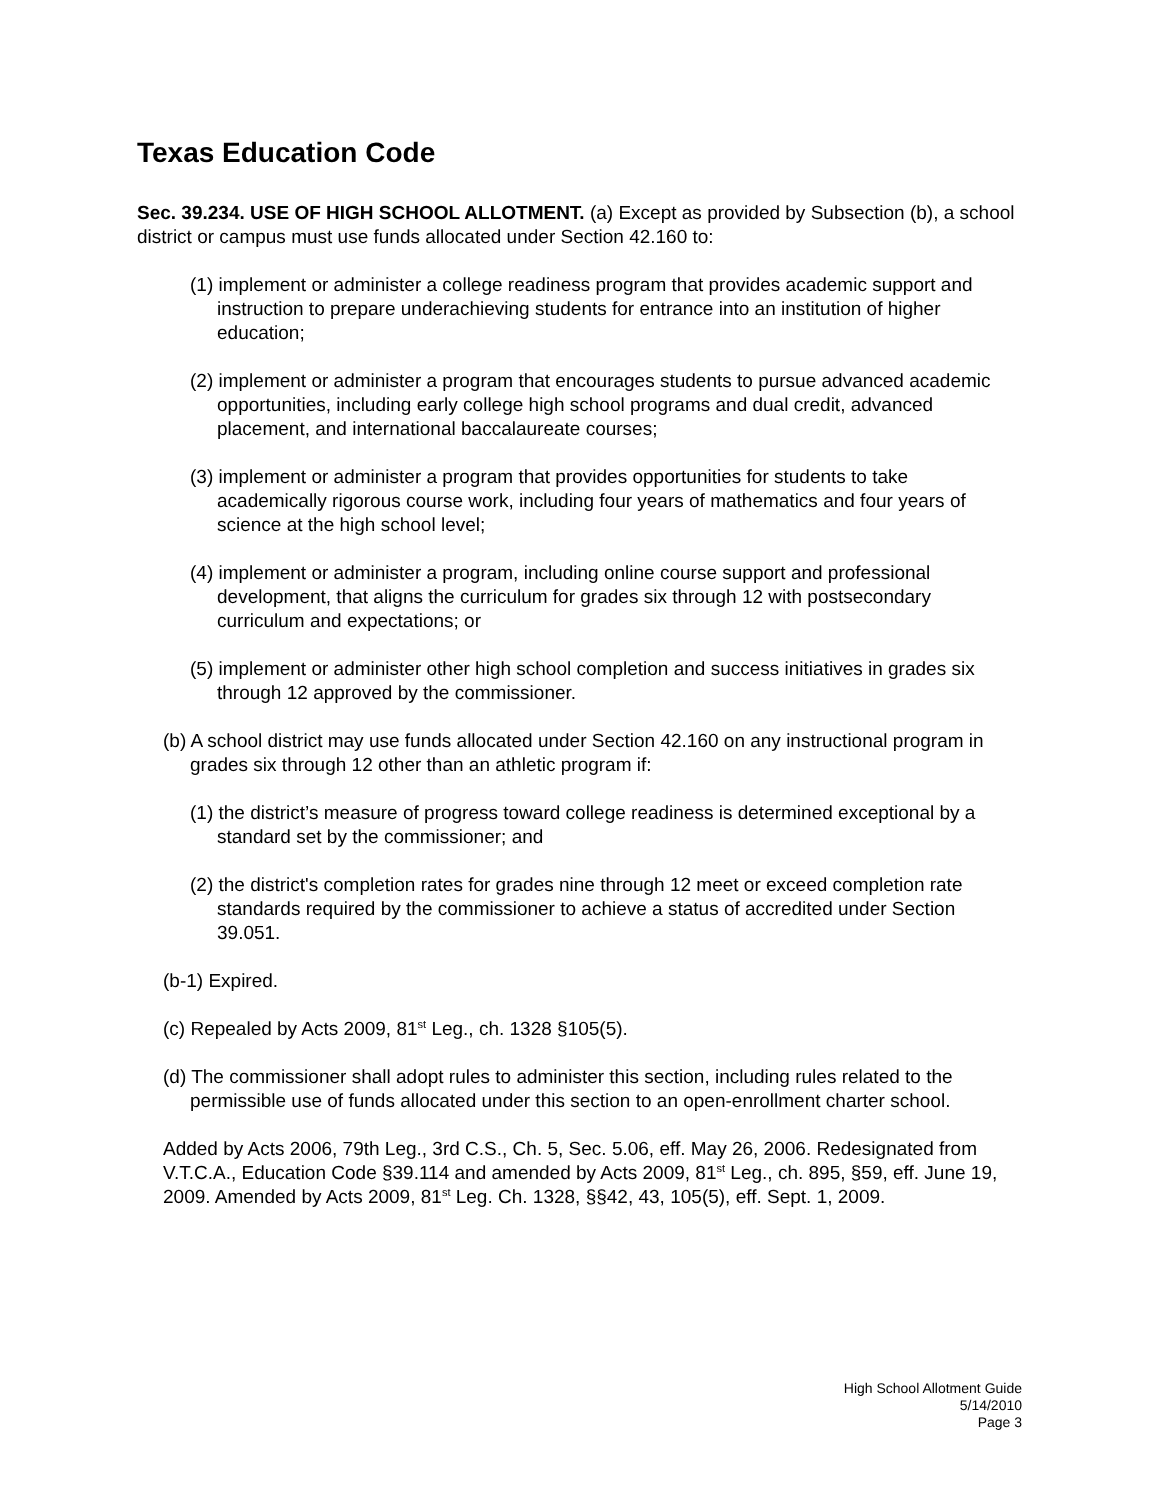Texas Education Code
Sec. 39.234. USE OF HIGH SCHOOL ALLOTMENT. (a) Except as provided by Subsection (b), a school district or campus must use funds allocated under Section 42.160 to:
(1) implement or administer a college readiness program that provides academic support and instruction to prepare underachieving students for entrance into an institution of higher education;
(2) implement or administer a program that encourages students to pursue advanced academic opportunities, including early college high school programs and dual credit, advanced placement, and international baccalaureate courses;
(3) implement or administer a program that provides opportunities for students to take academically rigorous course work, including four years of mathematics and four years of science at the high school level;
(4) implement or administer a program, including online course support and professional development, that aligns the curriculum for grades six through 12 with postsecondary curriculum and expectations; or
(5) implement or administer other high school completion and success initiatives in grades six through 12 approved by the commissioner.
(b) A school district may use funds allocated under Section 42.160 on any instructional program in grades six through 12 other than an athletic program if:
(1) the district’s measure of progress toward college readiness is determined exceptional by a standard set by the commissioner; and
(2) the district's completion rates for grades nine through 12 meet or exceed completion rate standards required by the commissioner to achieve a status of accredited under Section 39.051.
(b-1) Expired.
(c) Repealed by Acts 2009, 81<sup>st</sup> Leg., ch. 1328 §105(5).
(d) The commissioner shall adopt rules to administer this section, including rules related to the permissible use of funds allocated under this section to an open-enrollment charter school.
Added by Acts 2006, 79th Leg., 3rd C.S., Ch. 5, Sec. 5.06, eff. May 26, 2006. Redesignated from V.T.C.A., Education Code §39.114 and amended by Acts 2009, 81<sup>st</sup> Leg., ch. 895, §59, eff. June 19, 2009. Amended by Acts 2009, 81<sup>st</sup> Leg. Ch. 1328, §§42, 43, 105(5), eff. Sept. 1, 2009.
High School Allotment Guide
5/14/2010
Page 3